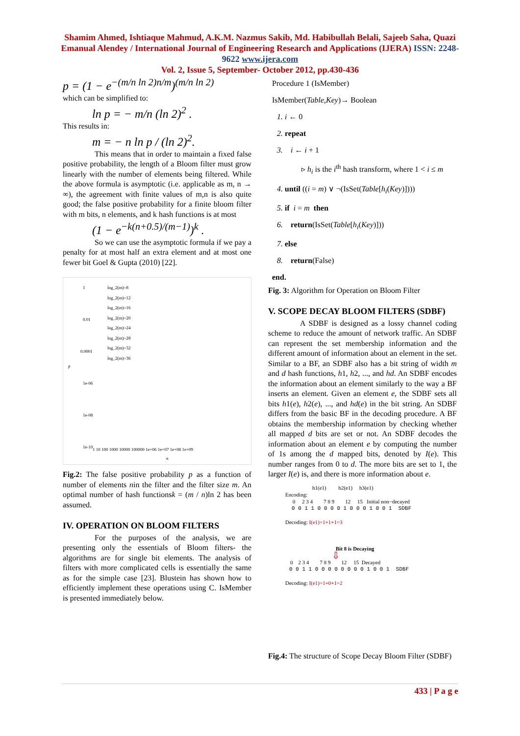Shamim Ahmed, Ishtiaque Mahmud, A.K.M. Nazmus Sakib, Md. Habibullah Belali, Sajeeb Saha, Quazi Emanual Alendey / International Journal of Engineering Research and Applications (IJERA) ISSN: 2248-9622 www.ijera.com
Vol. 2, Issue 5, September- October 2012, pp.430-436
p = (1 − e<sup>−(m/n ln 2)n/m</sup>)<sup>(m/n ln 2)</sup>
which can be simplified to:
ln p = − m/n (ln 2)<sup>2</sup> .
This results in:
m = − n ln p / (ln 2)<sup>2</sup>.
This means that in order to maintain a fixed false positive probability, the length of a Bloom filter must grow linearly with the number of elements being filtered. While the above formula is asymptotic (i.e. applicable as m, n → ∞), the agreement with finite values of m,n is also quite good; the false positive probability for a finite bloom filter with m bits, n elements, and k hash functions is at most
(1 − e<sup>−k(n+0.5)/(m−1)</sup>)<sup>k</sup> .
So we can use the asymptotic formula if we pay a penalty for at most half an extra element and at most one fewer bit Goel & Gupta (2010) [22].
log_2(m)=8
log_2(m)=12
log_2(m)=16
log_2(m)=20
log_2(m)=24
log_2(m)=28
log_2(m)=32
log_2(m)=36
1
0.01
0.0001
p
1e-06
1e-08
1e-10
1 10 100 1000 10000 100000 1e+06 1e+07 1e+08 1e+09
n
Fig.2: The false positive probability p as a function of number of elements nin the filter and the filter size m. An optimal number of hash functionsk = (m / n)ln 2 has been assumed.
IV. OPERATION ON BLOOM FILTERS
For the purposes of the analysis, we are presenting only the essentials of Bloom filters- the algorithms are for single bit elements. The analysis of filters with more complicated cells is essentially the same as for the simple case [23]. Blustein has shown how to efficiently implement these operations using C. IsMember is presented immediately below.
Procedure 1 (IsMember)
IsMember(Table,Key)→ Boolean
1. i ← 0
2. repeat
3. i ← i + 1
▹ h<sub>i</sub> is the i<sup>th</sup> hash transform, where 1 < i ≤ m
4. until ((i = m) ∨ ¬(IsSet(Table[h<sub>i</sub>(Key)])))
5. if i = m then
6. return(IsSet(Table[h<sub>i</sub>(Key)]))
7. else
8. return(False)
end.
Fig. 3: Algorithm for Operation on Bloom Filter
V. SCOPE DECAY BLOOM FILTERS (SDBF)
A SDBF is designed as a lossy channel coding scheme to reduce the amount of network traffic. An SDBF can represent the set membership information and the different amount of information about an element in the set. Similar to a BF, an SDBF also has a bit string of width m and d hash functions, h1, h2, ..., and hd. An SDBF encodes the information about an element similarly to the way a BF inserts an element. Given an element e, the SDBF sets all bits h1(e), h2(e), ..., and hd(e) in the bit string. An SDBF differs from the basic BF in the decoding procedure. A BF obtains the membership information by checking whether all mapped d bits are set or not. An SDBF decodes the information about an element e by computing the number of 1s among the d mapped bits, denoted by I(e). This number ranges from 0 to d. The more bits are set to 1, the larger I(e) is, and there is more information about e.
h1(e1) h2(e1) h3(e1)
Encoding:
0 2 3 4 7 8 9 12 15 Initial non−decayed
0 0 1 1 0 0 0 0 1 0 0 0 1 0 0 1 SDBF
Decoding: I(e1)=1+1+1=3
Bit 8 is Decaying
⇩
0 2 3 4 7 8 9 12 15 Decayed
0 0 1 1 0 0 0 0 0 0 0 0 1 0 0 1 SDBF
Decoding: I(e1)=1+0+1=2
Fig.4: The structure of Scope Decay Bloom Filter (SDBF)
433 | P a g e